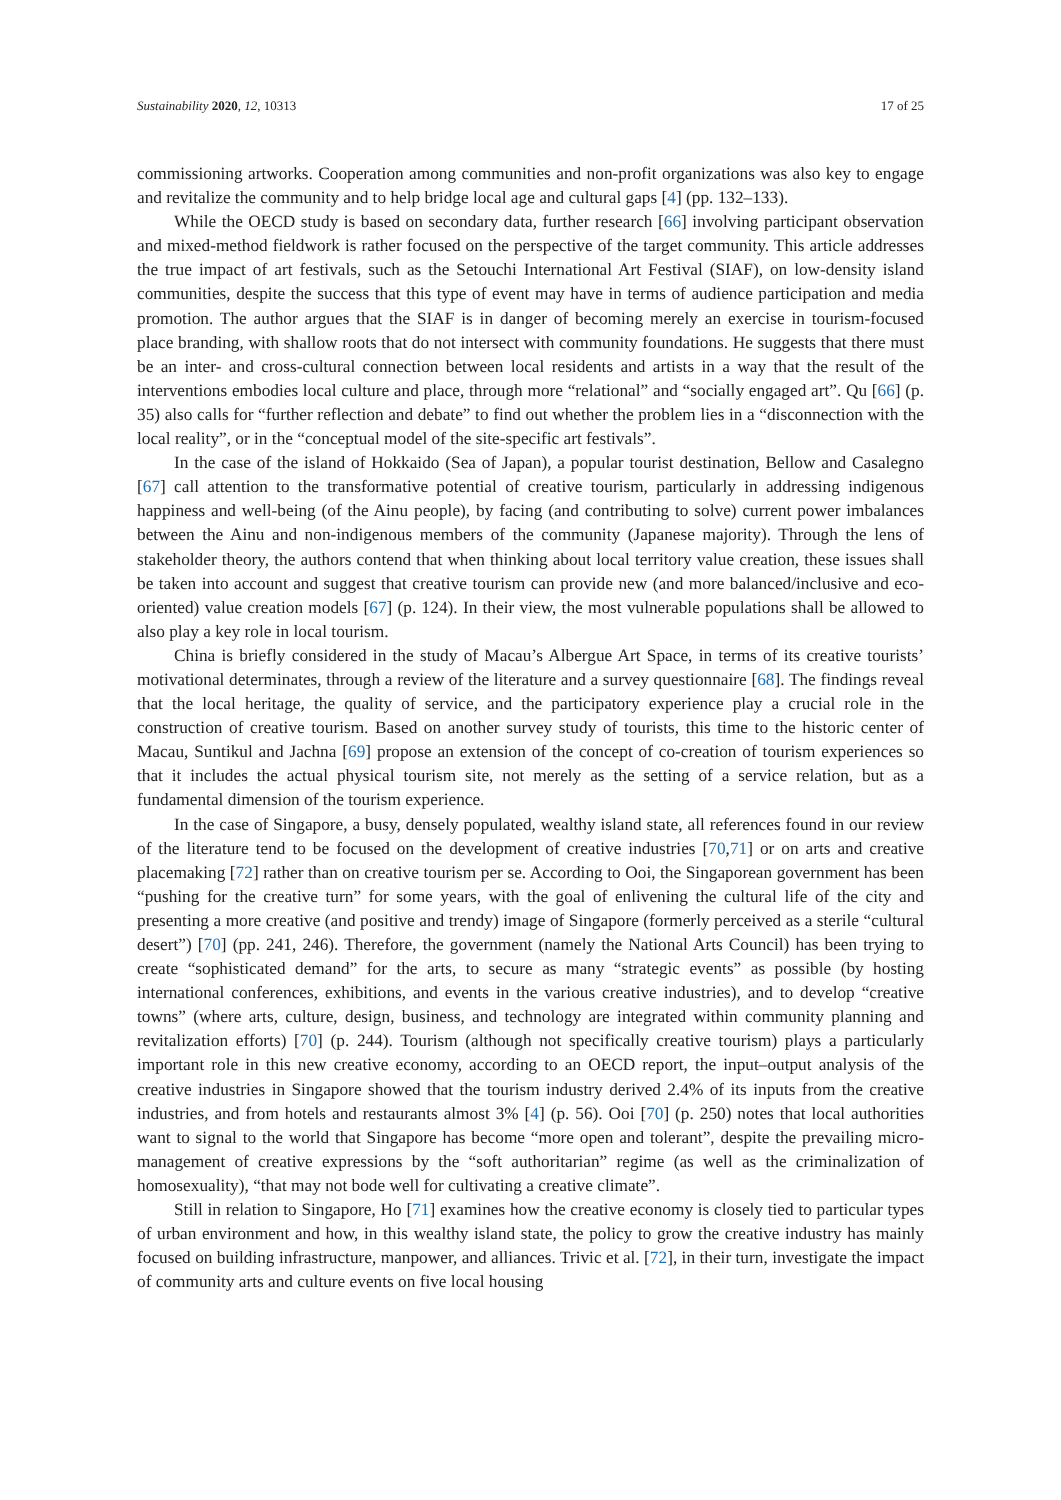Sustainability 2020, 12, 10313 17 of 25
commissioning artworks. Cooperation among communities and non-profit organizations was also key to engage and revitalize the community and to help bridge local age and cultural gaps [4] (pp. 132–133).
While the OECD study is based on secondary data, further research [66] involving participant observation and mixed-method fieldwork is rather focused on the perspective of the target community. This article addresses the true impact of art festivals, such as the Setouchi International Art Festival (SIAF), on low-density island communities, despite the success that this type of event may have in terms of audience participation and media promotion. The author argues that the SIAF is in danger of becoming merely an exercise in tourism-focused place branding, with shallow roots that do not intersect with community foundations. He suggests that there must be an inter- and cross-cultural connection between local residents and artists in a way that the result of the interventions embodies local culture and place, through more “relational” and “socially engaged art”. Qu [66] (p. 35) also calls for “further reflection and debate” to find out whether the problem lies in a “disconnection with the local reality”, or in the “conceptual model of the site-specific art festivals”.
In the case of the island of Hokkaido (Sea of Japan), a popular tourist destination, Bellow and Casalegno [67] call attention to the transformative potential of creative tourism, particularly in addressing indigenous happiness and well-being (of the Ainu people), by facing (and contributing to solve) current power imbalances between the Ainu and non-indigenous members of the community (Japanese majority). Through the lens of stakeholder theory, the authors contend that when thinking about local territory value creation, these issues shall be taken into account and suggest that creative tourism can provide new (and more balanced/inclusive and eco-oriented) value creation models [67] (p. 124). In their view, the most vulnerable populations shall be allowed to also play a key role in local tourism.
China is briefly considered in the study of Macau’s Albergue Art Space, in terms of its creative tourists’ motivational determinates, through a review of the literature and a survey questionnaire [68]. The findings reveal that the local heritage, the quality of service, and the participatory experience play a crucial role in the construction of creative tourism. Based on another survey study of tourists, this time to the historic center of Macau, Suntikul and Jachna [69] propose an extension of the concept of co-creation of tourism experiences so that it includes the actual physical tourism site, not merely as the setting of a service relation, but as a fundamental dimension of the tourism experience.
In the case of Singapore, a busy, densely populated, wealthy island state, all references found in our review of the literature tend to be focused on the development of creative industries [70,71] or on arts and creative placemaking [72] rather than on creative tourism per se. According to Ooi, the Singaporean government has been “pushing for the creative turn” for some years, with the goal of enlivening the cultural life of the city and presenting a more creative (and positive and trendy) image of Singapore (formerly perceived as a sterile “cultural desert”) [70] (pp. 241, 246). Therefore, the government (namely the National Arts Council) has been trying to create “sophisticated demand” for the arts, to secure as many “strategic events” as possible (by hosting international conferences, exhibitions, and events in the various creative industries), and to develop “creative towns” (where arts, culture, design, business, and technology are integrated within community planning and revitalization efforts) [70] (p. 244). Tourism (although not specifically creative tourism) plays a particularly important role in this new creative economy, according to an OECD report, the input–output analysis of the creative industries in Singapore showed that the tourism industry derived 2.4% of its inputs from the creative industries, and from hotels and restaurants almost 3% [4] (p. 56). Ooi [70] (p. 250) notes that local authorities want to signal to the world that Singapore has become “more open and tolerant”, despite the prevailing micro-management of creative expressions by the “soft authoritarian” regime (as well as the criminalization of homosexuality), “that may not bode well for cultivating a creative climate”.
Still in relation to Singapore, Ho [71] examines how the creative economy is closely tied to particular types of urban environment and how, in this wealthy island state, the policy to grow the creative industry has mainly focused on building infrastructure, manpower, and alliances. Trivic et al. [72], in their turn, investigate the impact of community arts and culture events on five local housing